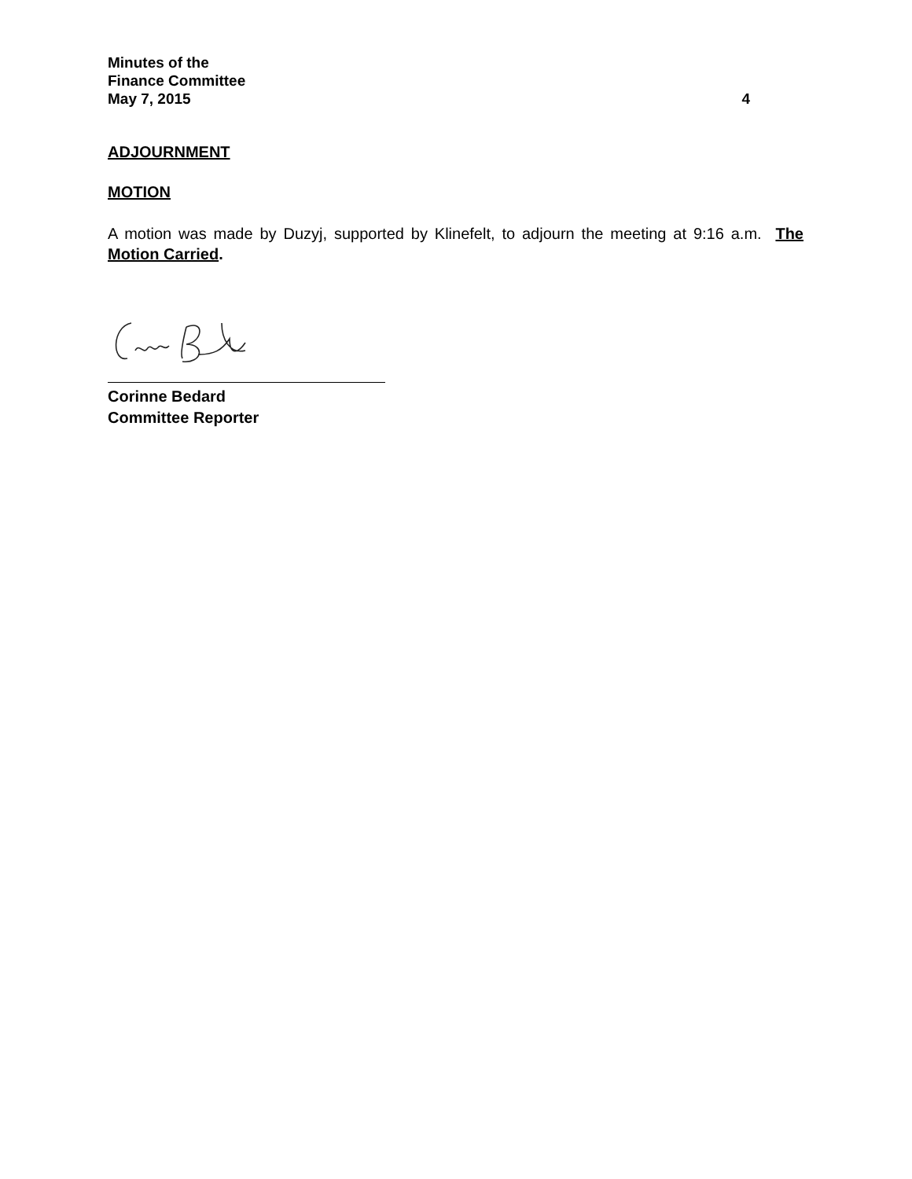Minutes of the
Finance Committee
May 7, 2015 4
ADJOURNMENT
MOTION
A motion was made by Duzyj, supported by Klinefelt, to adjourn the meeting at 9:16 a.m. The Motion Carried.
Corinne Bedard
Committee Reporter